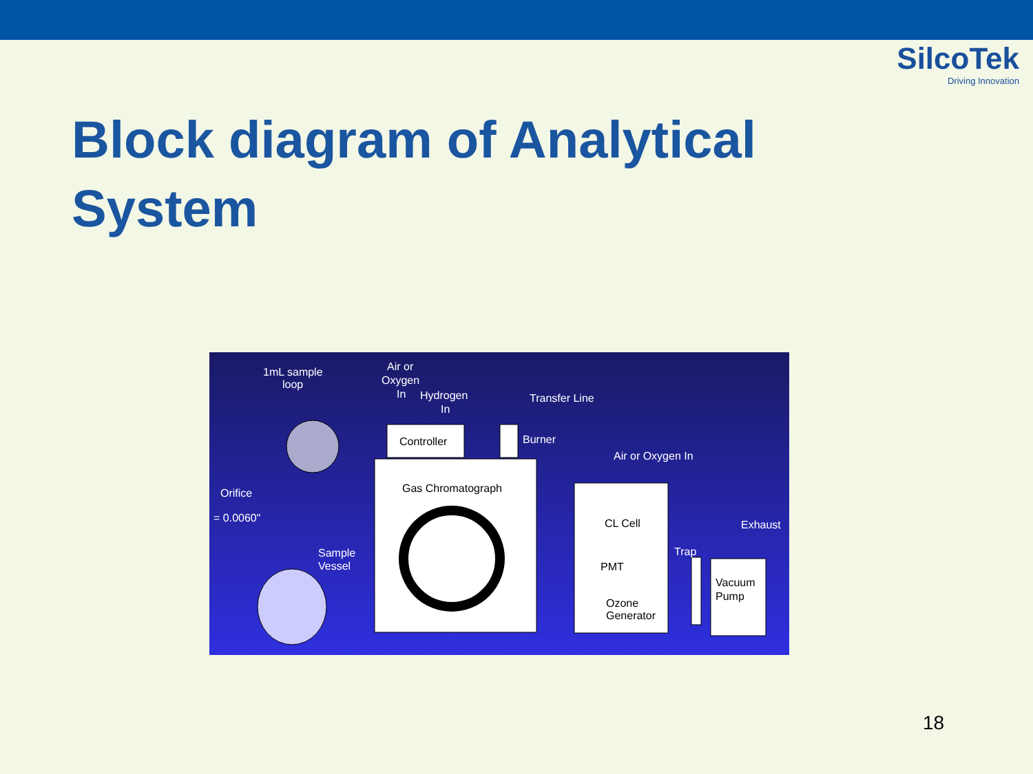SilcoTek
Driving Innovation
Block diagram of Analytical
System
1mL sample
loop
Air or
Oxygen
In
Hydrogen
In
Transfer Line
Burner
Air or Oxygen In
Orifice
= 0.0060"
Sample
Vessel
Trap
Exhaust
Controller
Gas Chromatograph
CL Cell
PMT
Ozone
Generator
Vacuum
Pump
18